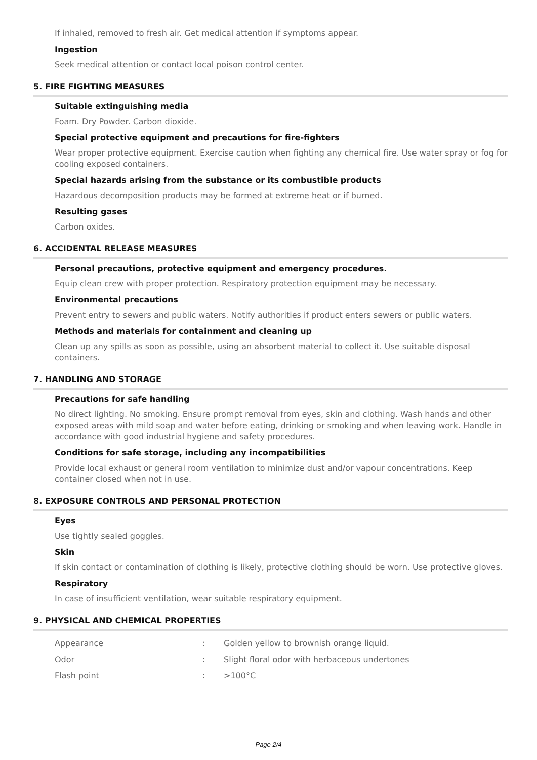If inhaled, removed to fresh air. Get medical attention if symptoms appear.
Ingestion
Seek medical attention or contact local poison control center.
5. FIRE FIGHTING MEASURES
Suitable extinguishing media
Foam. Dry Powder. Carbon dioxide.
Special protective equipment and precautions for fire-fighters
Wear proper protective equipment. Exercise caution when fighting any chemical fire. Use water spray or fog for cooling exposed containers.
Special hazards arising from the substance or its combustible products
Hazardous decomposition products may be formed at extreme heat or if burned.
Resulting gases
Carbon oxides.
6. ACCIDENTAL RELEASE MEASURES
Personal precautions, protective equipment and emergency procedures.
Equip clean crew with proper protection. Respiratory protection equipment may be necessary.
Environmental precautions
Prevent entry to sewers and public waters. Notify authorities if product enters sewers or public waters.
Methods and materials for containment and cleaning up
Clean up any spills as soon as possible, using an absorbent material to collect it. Use suitable disposal containers.
7. HANDLING AND STORAGE
Precautions for safe handling
No direct lighting. No smoking. Ensure prompt removal from eyes, skin and clothing. Wash hands and other exposed areas with mild soap and water before eating, drinking or smoking and when leaving work. Handle in accordance with good industrial hygiene and safety procedures.
Conditions for safe storage, including any incompatibilities
Provide local exhaust or general room ventilation to minimize dust and/or vapour concentrations. Keep container closed when not in use.
8. EXPOSURE CONTROLS AND PERSONAL PROTECTION
Eyes
Use tightly sealed goggles.
Skin
If skin contact or contamination of clothing is likely, protective clothing should be worn. Use protective gloves.
Respiratory
In case of insufficient ventilation, wear suitable respiratory equipment.
9. PHYSICAL AND CHEMICAL PROPERTIES
| Appearance | : | Golden yellow to brownish orange liquid. |
| Odor | : | Slight floral odor with herbaceous undertones |
| Flash point | : | >100°C |
Page 2/4